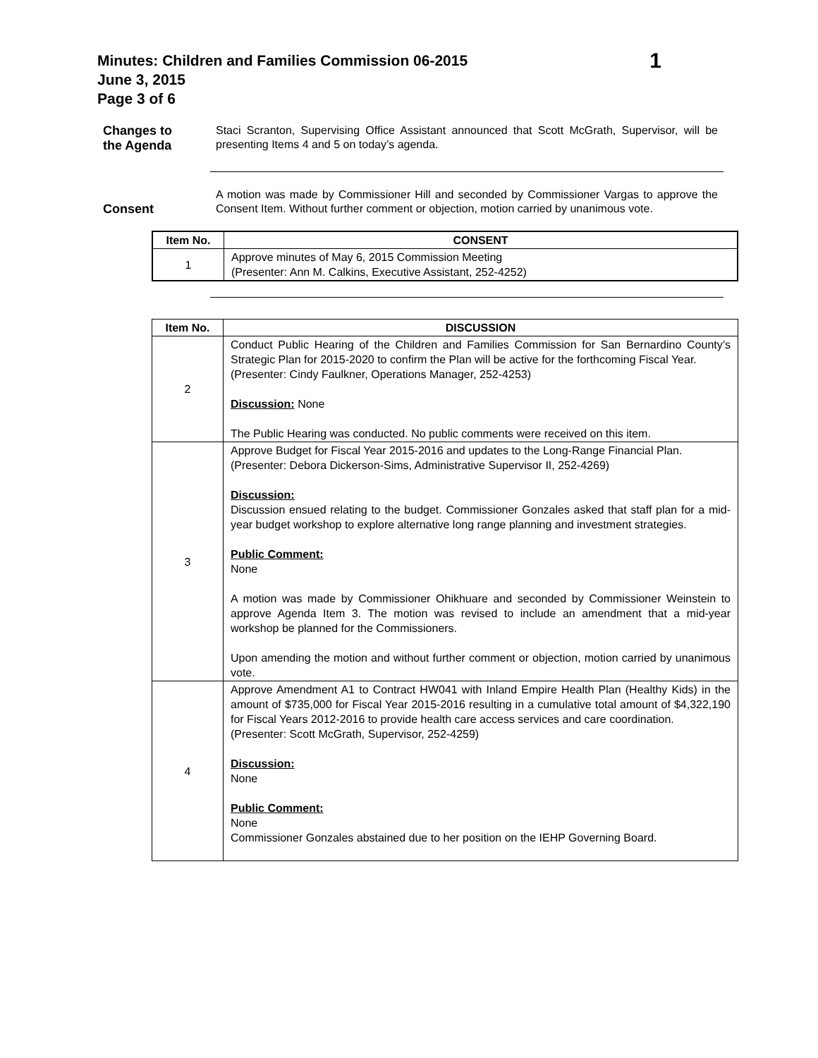Minutes: Children and Families Commission 06-2015
June 3, 2015
Page 3 of 6
1
Changes to
the Agenda
Staci Scranton, Supervising Office Assistant announced that Scott McGrath, Supervisor, will be presenting Items 4 and 5 on today’s agenda.
Consent
A motion was made by Commissioner Hill and seconded by Commissioner Vargas to approve the Consent Item. Without further comment or objection, motion carried by unanimous vote.
| Item No. | CONSENT |
| --- | --- |
| 1 | Approve minutes of May 6, 2015 Commission Meeting (Presenter: Ann M. Calkins, Executive Assistant, 252-4252) |
| Item No. | DISCUSSION |
| --- | --- |
| 2 | Conduct Public Hearing of the Children and Families Commission for San Bernardino County’s Strategic Plan for 2015-2020 to confirm the Plan will be active for the forthcoming Fiscal Year. (Presenter: Cindy Faulkner, Operations Manager, 252-4253) Discussion: None The Public Hearing was conducted. No public comments were received on this item. |
| 3 | Approve Budget for Fiscal Year 2015-2016 and updates to the Long-Range Financial Plan. (Presenter: Debora Dickerson-Sims, Administrative Supervisor II, 252-4269) Discussion: Discussion ensued relating to the budget. Commissioner Gonzales asked that staff plan for a mid-year budget workshop to explore alternative long range planning and investment strategies. Public Comment: None A motion was made by Commissioner Ohikhuare and seconded by Commissioner Weinstein to approve Agenda Item 3. The motion was revised to include an amendment that a mid-year workshop be planned for the Commissioners. Upon amending the motion and without further comment or objection, motion carried by unanimous vote. |
| 4 | Approve Amendment A1 to Contract HW041 with Inland Empire Health Plan (Healthy Kids) in the amount of $735,000 for Fiscal Year 2015-2016 resulting in a cumulative total amount of $4,322,190 for Fiscal Years 2012-2016 to provide health care access services and care coordination. (Presenter: Scott McGrath, Supervisor, 252-4259) Discussion: None Public Comment: None Commissioner Gonzales abstained due to her position on the IEHP Governing Board. |